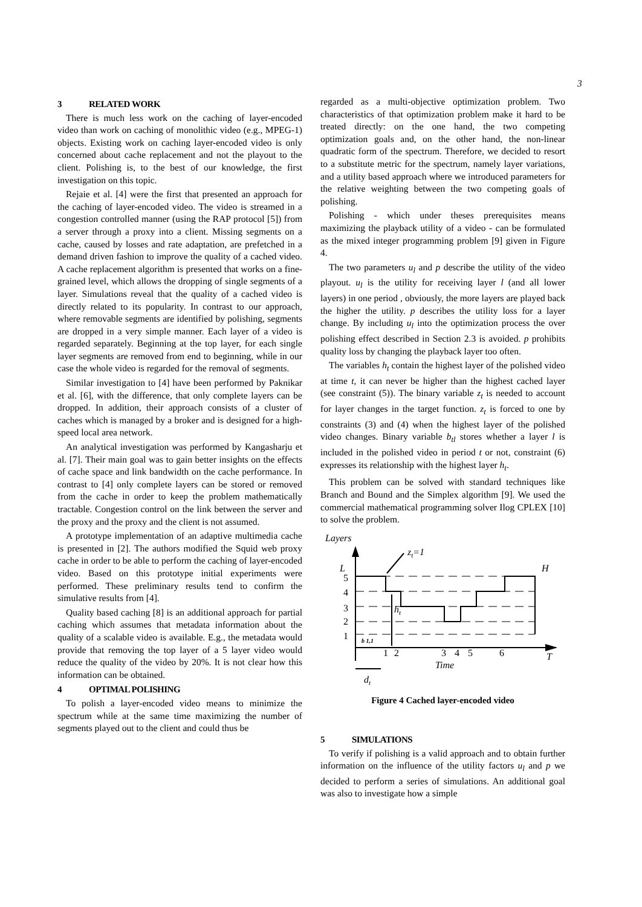3
3 RELATED WORK
There is much less work on the caching of layer-encoded video than work on caching of monolithic video (e.g., MPEG-1) objects. Existing work on caching layer-encoded video is only concerned about cache replacement and not the playout to the client. Polishing is, to the best of our knowledge, the first investigation on this topic.
Rejaie et al. [4] were the first that presented an approach for the caching of layer-encoded video. The video is streamed in a congestion controlled manner (using the RAP protocol [5]) from a server through a proxy into a client. Missing segments on a cache, caused by losses and rate adaptation, are prefetched in a demand driven fashion to improve the quality of a cached video. A cache replacement algorithm is presented that works on a fine-grained level, which allows the dropping of single segments of a layer. Simulations reveal that the quality of a cached video is directly related to its popularity. In contrast to our approach, where removable segments are identified by polishing, segments are dropped in a very simple manner. Each layer of a video is regarded separately. Beginning at the top layer, for each single layer segments are removed from end to beginning, while in our case the whole video is regarded for the removal of segments.
Similar investigation to [4] have been performed by Paknikar et al. [6], with the difference, that only complete layers can be dropped. In addition, their approach consists of a cluster of caches which is managed by a broker and is designed for a high-speed local area network.
An analytical investigation was performed by Kangasharju et al. [7]. Their main goal was to gain better insights on the effects of cache space and link bandwidth on the cache performance. In contrast to [4] only complete layers can be stored or removed from the cache in order to keep the problem mathematically tractable. Congestion control on the link between the server and the proxy and the proxy and the client is not assumed.
A prototype implementation of an adaptive multimedia cache is presented in [2]. The authors modified the Squid web proxy cache in order to be able to perform the caching of layer-encoded video. Based on this prototype initial experiments were performed. These preliminary results tend to confirm the simulative results from [4].
Quality based caching [8] is an additional approach for partial caching which assumes that metadata information about the quality of a scalable video is available. E.g., the metadata would provide that removing the top layer of a 5 layer video would reduce the quality of the video by 20%. It is not clear how this information can be obtained.
4 OPTIMAL POLISHING
To polish a layer-encoded video means to minimize the spectrum while at the same time maximizing the number of segments played out to the client and could thus be
regarded as a multi-objective optimization problem. Two characteristics of that optimization problem make it hard to be treated directly: on the one hand, the two competing optimization goals and, on the other hand, the non-linear quadratic form of the spectrum. Therefore, we decided to resort to a substitute metric for the spectrum, namely layer variations, and a utility based approach where we introduced parameters for the relative weighting between the two competing goals of polishing.
Polishing - which under theses prerequisites means maximizing the playback utility of a video - can be formulated as the mixed integer programming problem [9] given in Figure 4.
The two parameters u<sub>l</sub> and p describe the utility of the video playout. u<sub>l</sub> is the utility for receiving layer l (and all lower layers) in one period , obviously, the more layers are played back the higher the utility. p describes the utility loss for a layer change. By including u<sub>l</sub> into the optimization process the over polishing effect described in Section 2.3 is avoided. p prohibits quality loss by changing the playback layer too often.
The variables h<sub>t</sub> contain the highest layer of the polished video at time t, it can never be higher than the highest cached layer (see constraint (5)). The binary variable z<sub>t</sub> is needed to account for layer changes in the target function. z<sub>t</sub> is forced to one by constraints (3) and (4) when the highest layer of the polished video changes. Binary variable b<sub>tl</sub> stores whether a layer l is included in the polished video in period t or not, constraint (6) expresses its relationship with the highest layer h<sub>t</sub>.
This problem can be solved with standard techniques like Branch and Bound and the Simplex algorithm [9]. We used the commercial mathematical programming solver Ilog CPLEX [10] to solve the problem.
Layers
L
5
4
3
2
1
b 1,1
ht
zt=1
H
1
2
3
4
5
6
T
Time
dt
Figure 4 Cached layer-encoded video
5 SIMULATIONS
To verify if polishing is a valid approach and to obtain further information on the influence of the utility factors u<sub>l</sub> and p we decided to perform a series of simulations. An additional goal was also to investigate how a simple